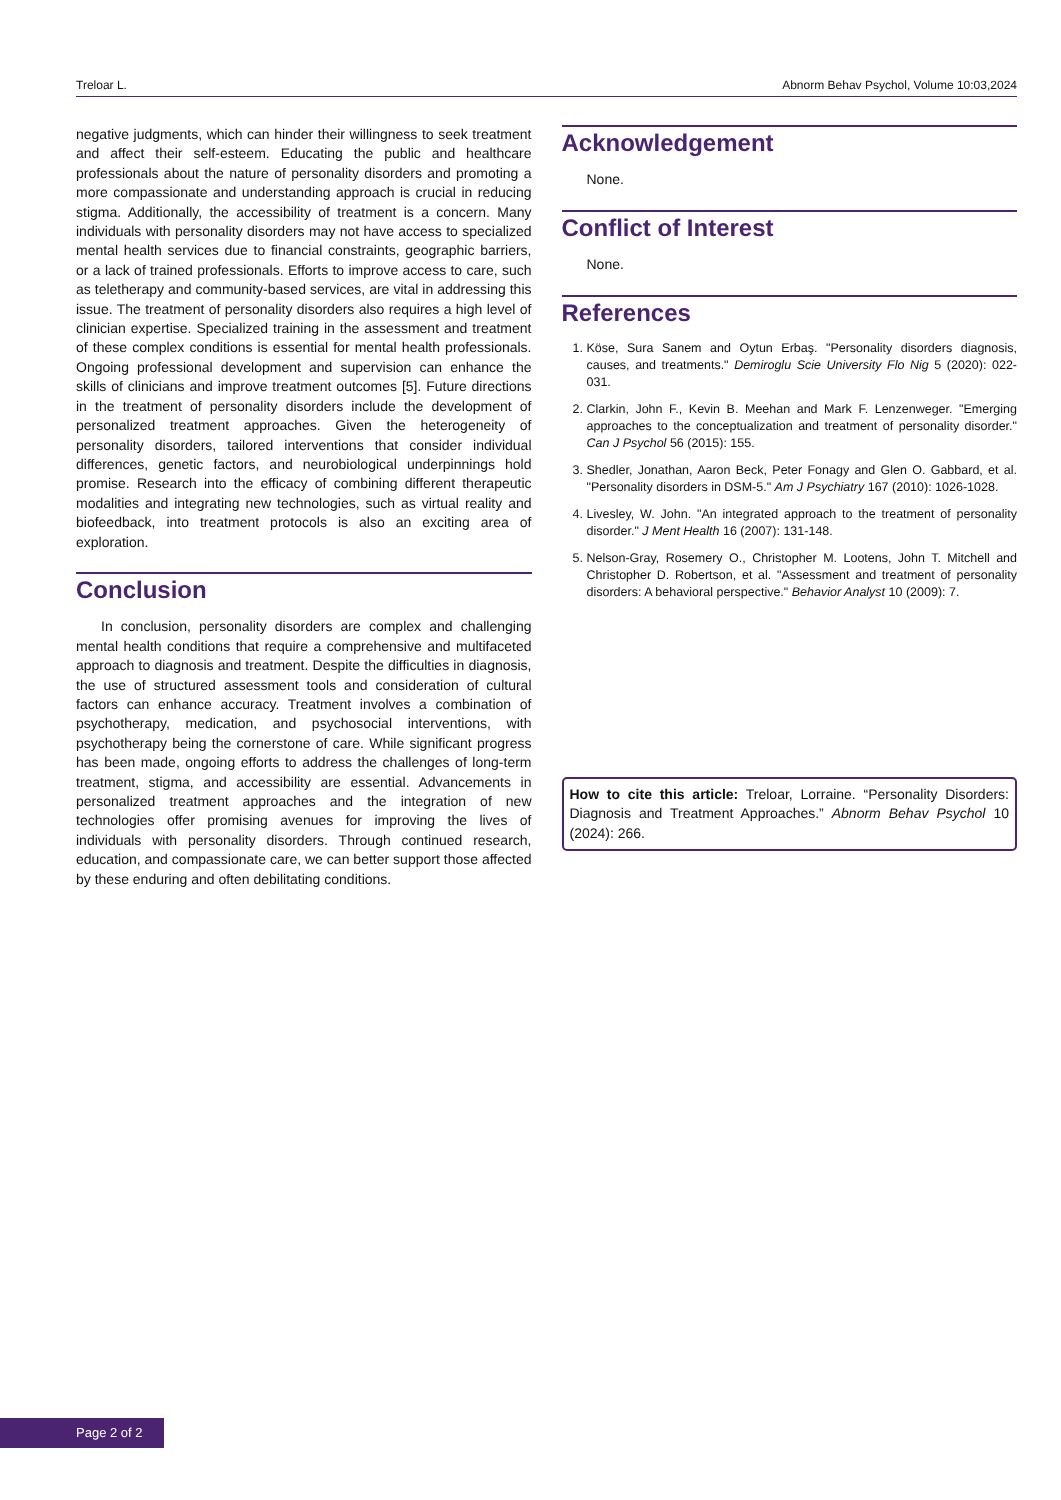Treloar L. Abnorm Behav Psychol, Volume 10:03,2024
negative judgments, which can hinder their willingness to seek treatment and affect their self-esteem. Educating the public and healthcare professionals about the nature of personality disorders and promoting a more compassionate and understanding approach is crucial in reducing stigma. Additionally, the accessibility of treatment is a concern. Many individuals with personality disorders may not have access to specialized mental health services due to financial constraints, geographic barriers, or a lack of trained professionals. Efforts to improve access to care, such as teletherapy and community-based services, are vital in addressing this issue. The treatment of personality disorders also requires a high level of clinician expertise. Specialized training in the assessment and treatment of these complex conditions is essential for mental health professionals. Ongoing professional development and supervision can enhance the skills of clinicians and improve treatment outcomes [5]. Future directions in the treatment of personality disorders include the development of personalized treatment approaches. Given the heterogeneity of personality disorders, tailored interventions that consider individual differences, genetic factors, and neurobiological underpinnings hold promise. Research into the efficacy of combining different therapeutic modalities and integrating new technologies, such as virtual reality and biofeedback, into treatment protocols is also an exciting area of exploration.
Conclusion
In conclusion, personality disorders are complex and challenging mental health conditions that require a comprehensive and multifaceted approach to diagnosis and treatment. Despite the difficulties in diagnosis, the use of structured assessment tools and consideration of cultural factors can enhance accuracy. Treatment involves a combination of psychotherapy, medication, and psychosocial interventions, with psychotherapy being the cornerstone of care. While significant progress has been made, ongoing efforts to address the challenges of long-term treatment, stigma, and accessibility are essential. Advancements in personalized treatment approaches and the integration of new technologies offer promising avenues for improving the lives of individuals with personality disorders. Through continued research, education, and compassionate care, we can better support those affected by these enduring and often debilitating conditions.
Acknowledgement
None.
Conflict of Interest
None.
References
1. Köse, Sura Sanem and Oytun Erbaş. "Personality disorders diagnosis, causes, and treatments." Demiroglu Scie University Flo Nig 5 (2020): 022-031.
2. Clarkin, John F., Kevin B. Meehan and Mark F. Lenzenweger. "Emerging approaches to the conceptualization and treatment of personality disorder." Can J Psychol 56 (2015): 155.
3. Shedler, Jonathan, Aaron Beck, Peter Fonagy and Glen O. Gabbard, et al. "Personality disorders in DSM-5." Am J Psychiatry 167 (2010): 1026-1028.
4. Livesley, W. John. "An integrated approach to the treatment of personality disorder." J Ment Health 16 (2007): 131-148.
5. Nelson-Gray, Rosemery O., Christopher M. Lootens, John T. Mitchell and Christopher D. Robertson, et al. "Assessment and treatment of personality disorders: A behavioral perspective." Behavior Analyst 10 (2009): 7.
How to cite this article: Treloar, Lorraine. “Personality Disorders: Diagnosis and Treatment Approaches.” Abnorm Behav Psychol 10 (2024): 266.
Page 2 of 2